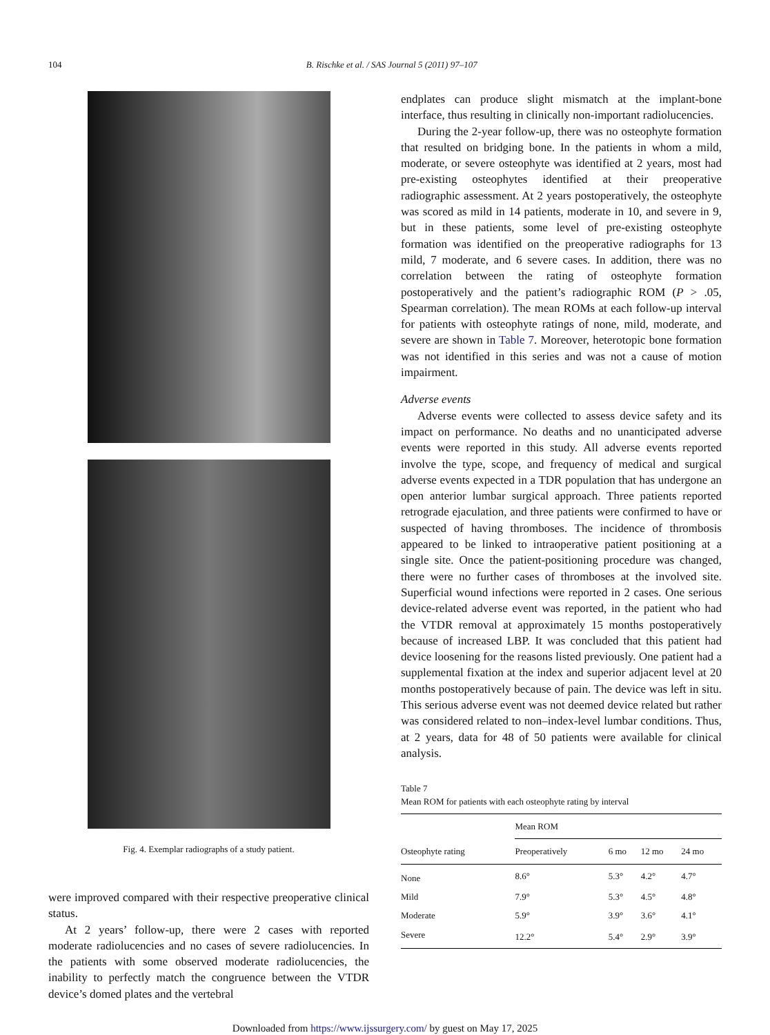104 B. Rischke et al. / SAS Journal 5 (2011) 97–107
Fig. 4. Exemplar radiographs of a study patient.
were improved compared with their respective preoperative clinical status.
At 2 years’ follow-up, there were 2 cases with reported moderate radiolucencies and no cases of severe radiolucencies. In the patients with some observed moderate radiolucencies, the inability to perfectly match the congruence between the VTDR device’s domed plates and the vertebral
endplates can produce slight mismatch at the implant-bone interface, thus resulting in clinically non-important radiolucencies.
During the 2-year follow-up, there was no osteophyte formation that resulted on bridging bone. In the patients in whom a mild, moderate, or severe osteophyte was identified at 2 years, most had pre-existing osteophytes identified at their preoperative radiographic assessment. At 2 years postoperatively, the osteophyte was scored as mild in 14 patients, moderate in 10, and severe in 9, but in these patients, some level of pre-existing osteophyte formation was identified on the preoperative radiographs for 13 mild, 7 moderate, and 6 severe cases. In addition, there was no correlation between the rating of osteophyte formation postoperatively and the patient’s radiographic ROM (P > .05, Spearman correlation). The mean ROMs at each follow-up interval for patients with osteophyte ratings of none, mild, moderate, and severe are shown in Table 7. Moreover, heterotopic bone formation was not identified in this series and was not a cause of motion impairment.
Adverse events
Adverse events were collected to assess device safety and its impact on performance. No deaths and no unanticipated adverse events were reported in this study. All adverse events reported involve the type, scope, and frequency of medical and surgical adverse events expected in a TDR population that has undergone an open anterior lumbar surgical approach. Three patients reported retrograde ejaculation, and three patients were confirmed to have or suspected of having thromboses. The incidence of thrombosis appeared to be linked to intraoperative patient positioning at a single site. Once the patient-positioning procedure was changed, there were no further cases of thromboses at the involved site. Superficial wound infections were reported in 2 cases. One serious device-related adverse event was reported, in the patient who had the VTDR removal at approximately 15 months postoperatively because of increased LBP. It was concluded that this patient had device loosening for the reasons listed previously. One patient had a supplemental fixation at the index and superior adjacent level at 20 months postoperatively because of pain. The device was left in situ. This serious adverse event was not deemed device related but rather was considered related to non–index-level lumbar conditions. Thus, at 2 years, data for 48 of 50 patients were available for clinical analysis.
Table 7
Mean ROM for patients with each osteophyte rating by interval
| | Mean ROM | | | |
| --- | --- | --- | --- | --- |
| Osteophyte rating | Preoperatively | 6 mo | 12 mo | 24 mo |
| None | 8.6° | 5.3° | 4.2° | 4.7° |
| Mild | 7.9° | 5.3° | 4.5° | 4.8° |
| Moderate | 5.9° | 3.9° | 3.6° | 4.1° |
| Severe | 12.2° | 5.4° | 2.9° | 3.9° |
Downloaded from https://www.ijssurgery.com/ by guest on May 17, 2025